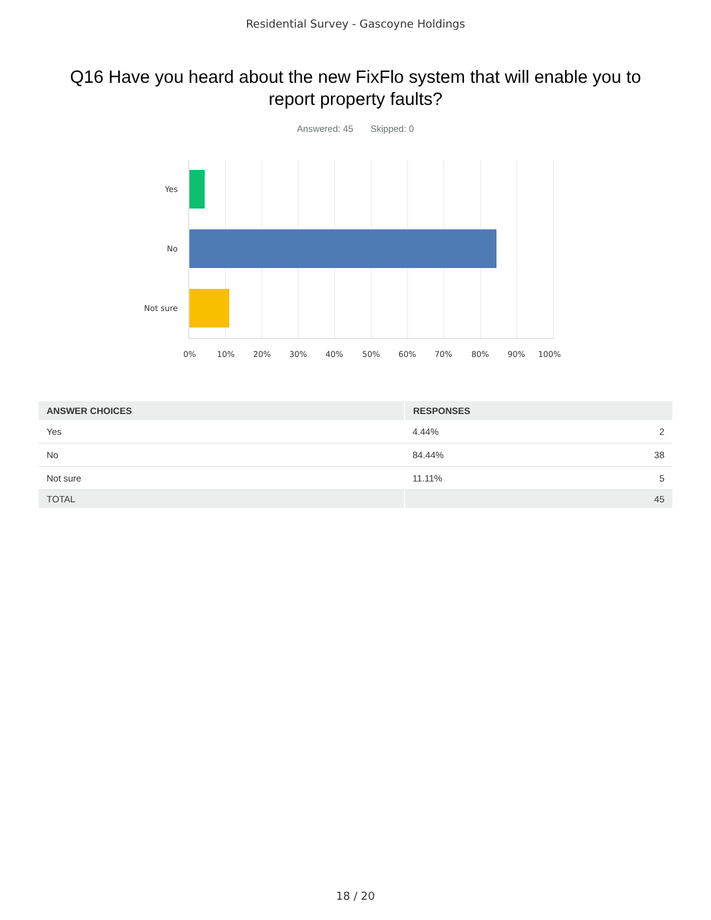Residential Survey - Gascoyne Holdings
Q16 Have you heard about the new FixFlo system that will enable you to report property faults?
Answered: 45 Skipped: 0
Yes
No
Not sure
0% 10% 20% 30% 40% 50% 60% 70% 80% 90% 100%
| ANSWER CHOICES | RESPONSES | |
| --- | --- | --- |
| Yes | 4.44% | 2 |
| No | 84.44% | 38 |
| Not sure | 11.11% | 5 |
| TOTAL | | 45 |
18 / 20